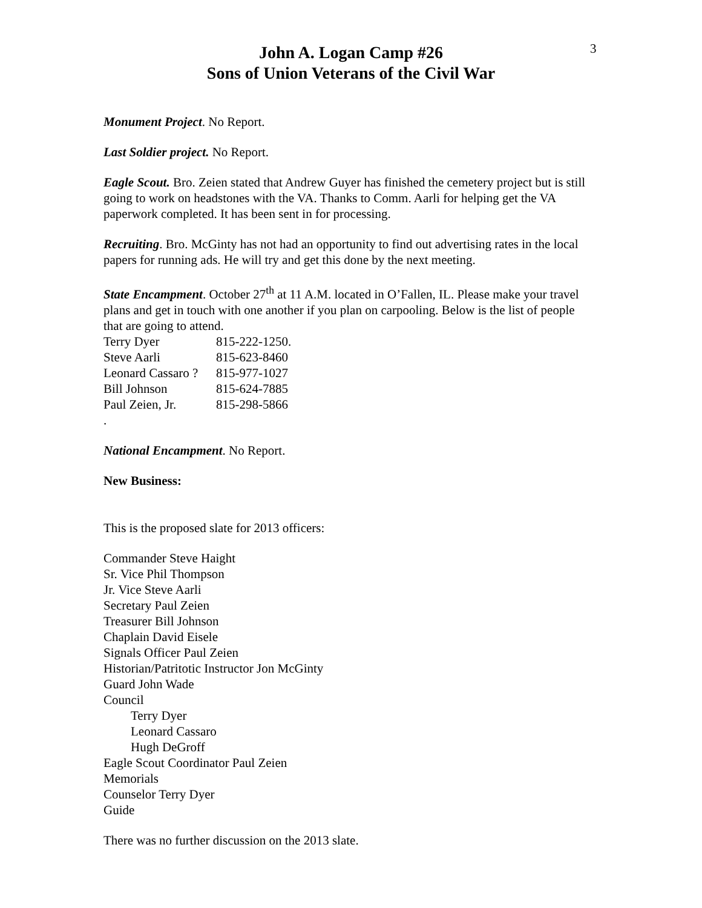3
John A. Logan Camp #26
Sons of Union Veterans of the Civil War
Monument Project. No Report.
Last Soldier project. No Report.
Eagle Scout. Bro. Zeien stated that Andrew Guyer has finished the cemetery project but is still going to work on headstones with the VA. Thanks to Comm. Aarli for helping get the VA paperwork completed. It has been sent in for processing.
Recruiting. Bro. McGinty has not had an opportunity to find out advertising rates in the local papers for running ads. He will try and get this done by the next meeting.
State Encampment. October 27<sup>th</sup> at 11 A.M. located in O’Fallen, IL. Please make your travel plans and get in touch with one another if you plan on carpooling. Below is the list of people that are going to attend.
Terry Dyer 815-222-1250. Steve Aarli 815-623-8460 Leonard Cassaro ? 815-977-1027 Bill Johnson 815-624-7885 Paul Zeien, Jr. 815-298-5866
.
National Encampment. No Report.
New Business:
This is the proposed slate for 2013 officers:
Commander Steve Haight
Sr. Vice Phil Thompson
Jr. Vice Steve Aarli
Secretary Paul Zeien
Treasurer Bill Johnson
Chaplain David Eisele
Signals Officer Paul Zeien
Historian/Patritotic Instructor Jon McGinty
Guard John Wade
Council
Terry Dyer
Leonard Cassaro
Hugh DeGroff
Eagle Scout Coordinator Paul Zeien
Memorials
Counselor Terry Dyer
Guide
There was no further discussion on the 2013 slate.